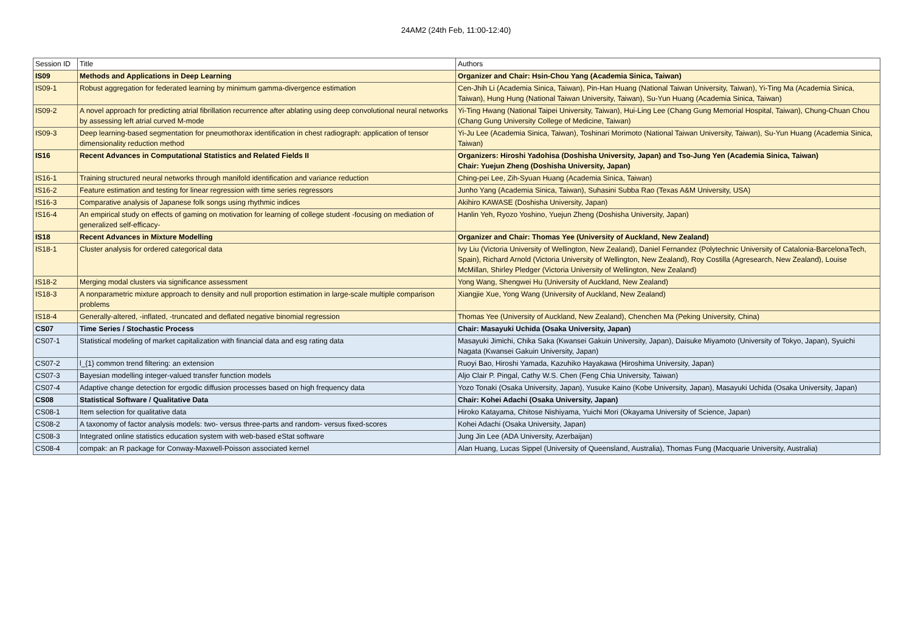24AM2 (24th Feb, 11:00-12:40)
| Session ID | Title | Authors |
| --- | --- | --- |
| IS09 | Methods and Applications in Deep Learning | Organizer and Chair: Hsin-Chou Yang (Academia Sinica, Taiwan) |
| IS09-1 | Robust aggregation for federated learning by minimum gamma-divergence estimation | Cen-Jhih Li (Academia Sinica, Taiwan), Pin-Han Huang (National Taiwan University, Taiwan), Yi-Ting Ma (Academia Sinica, Taiwan), Hung Hung (National Taiwan University, Taiwan), Su-Yun Huang (Academia Sinica, Taiwan) |
| IS09-2 | A novel approach for predicting atrial fibrillation recurrence after ablating using deep convolutional neural networks by assessing left atrial curved M-mode | Yi-Ting Hwang (National Taipei University, Taiwan), Hui-Ling Lee (Chang Gung Memorial Hospital, Taiwan), Chung-Chuan Chou (Chang Gung University College of Medicine, Taiwan) |
| IS09-3 | Deep learning-based segmentation for pneumothorax identification in chest radiograph: application of tensor dimensionality reduction method | Yi-Ju Lee (Academia Sinica, Taiwan), Toshinari Morimoto (National Taiwan University, Taiwan), Su-Yun Huang (Academia Sinica, Taiwan) |
| IS16 | Recent Advances in Computational Statistics and Related Fields II | Organizers: Hiroshi Yadohisa (Doshisha University, Japan) and Tso-Jung Yen (Academia Sinica, Taiwan) Chair: Yuejun Zheng (Doshisha University, Japan) |
| IS16-1 | Training structured neural networks through manifold identification and variance reduction | Ching-pei Lee, Zih-Syuan Huang (Academia Sinica, Taiwan) |
| IS16-2 | Feature estimation and testing for linear regression with time series regressors | Junho Yang (Academia Sinica, Taiwan), Suhasini Subba Rao (Texas A&M University, USA) |
| IS16-3 | Comparative analysis of Japanese folk songs using rhythmic indices | Akihiro KAWASE (Doshisha University, Japan) |
| IS16-4 | An empirical study on effects of gaming on motivation for learning of college student -focusing on mediation of generalized self-efficacy- | Hanlin Yeh, Ryozo Yoshino, Yuejun Zheng (Doshisha University, Japan) |
| IS18 | Recent Advances in Mixture Modelling | Organizer and Chair: Thomas Yee (University of Auckland, New Zealand) |
| IS18-1 | Cluster analysis for ordered categorical data | Ivy Liu (Victoria University of Wellington, New Zealand), Daniel Fernandez (Polytechnic University of Catalonia-BarcelonaTech, Spain), Richard Arnold (Victoria University of Wellington, New Zealand), Roy Costilla (Agresearch, New Zealand), Louise McMillan, Shirley Pledger (Victoria University of Wellington, New Zealand) |
| IS18-2 | Merging modal clusters via significance assessment | Yong Wang, Shengwei Hu (University of Auckland, New Zealand) |
| IS18-3 | A nonparametric mixture approach to density and null proportion estimation in large-scale multiple comparison problems | Xiangjie Xue, Yong Wang (University of Auckland, New Zealand) |
| IS18-4 | Generally-altered, -inflated, -truncated and deflated negative binomial regression | Thomas Yee (University of Auckland, New Zealand), Chenchen Ma (Peking University, China) |
| CS07 | Time Series / Stochastic Process | Chair: Masayuki Uchida (Osaka University, Japan) |
| CS07-1 | Statistical modeling of market capitalization with financial data and esg rating data | Masayuki Jimichi, Chika Saka (Kwansei Gakuin University, Japan), Daisuke Miyamoto (University of Tokyo, Japan), Syuichi Nagata (Kwansei Gakuin University, Japan) |
| CS07-2 | l_{1} common trend filtering: an extension | Ruoyi Bao, Hiroshi Yamada, Kazuhiko Hayakawa (Hiroshima University, Japan) |
| CS07-3 | Bayesian modelling integer-valued transfer function models | Aljo Clair P. Pingal, Cathy W.S. Chen (Feng Chia University, Taiwan) |
| CS07-4 | Adaptive change detection for ergodic diffusion processes based on high frequency data | Yozo Tonaki (Osaka University, Japan), Yusuke Kaino (Kobe University, Japan), Masayuki Uchida (Osaka University, Japan) |
| CS08 | Statistical Software / Qualitative Data | Chair: Kohei Adachi (Osaka University, Japan) |
| CS08-1 | Item selection for qualitative data | Hiroko Katayama, Chitose Nishiyama, Yuichi Mori (Okayama University of Science, Japan) |
| CS08-2 | A taxonomy of factor analysis models: two- versus three-parts and random- versus fixed-scores | Kohei Adachi (Osaka University, Japan) |
| CS08-3 | Integrated online statistics education system with web-based eStat software | Jung Jin Lee (ADA University, Azerbaijan) |
| CS08-4 | compak: an R package for Conway-Maxwell-Poisson associated kernel | Alan Huang, Lucas Sippel (University of Queensland, Australia), Thomas Fung (Macquarie University, Australia) |